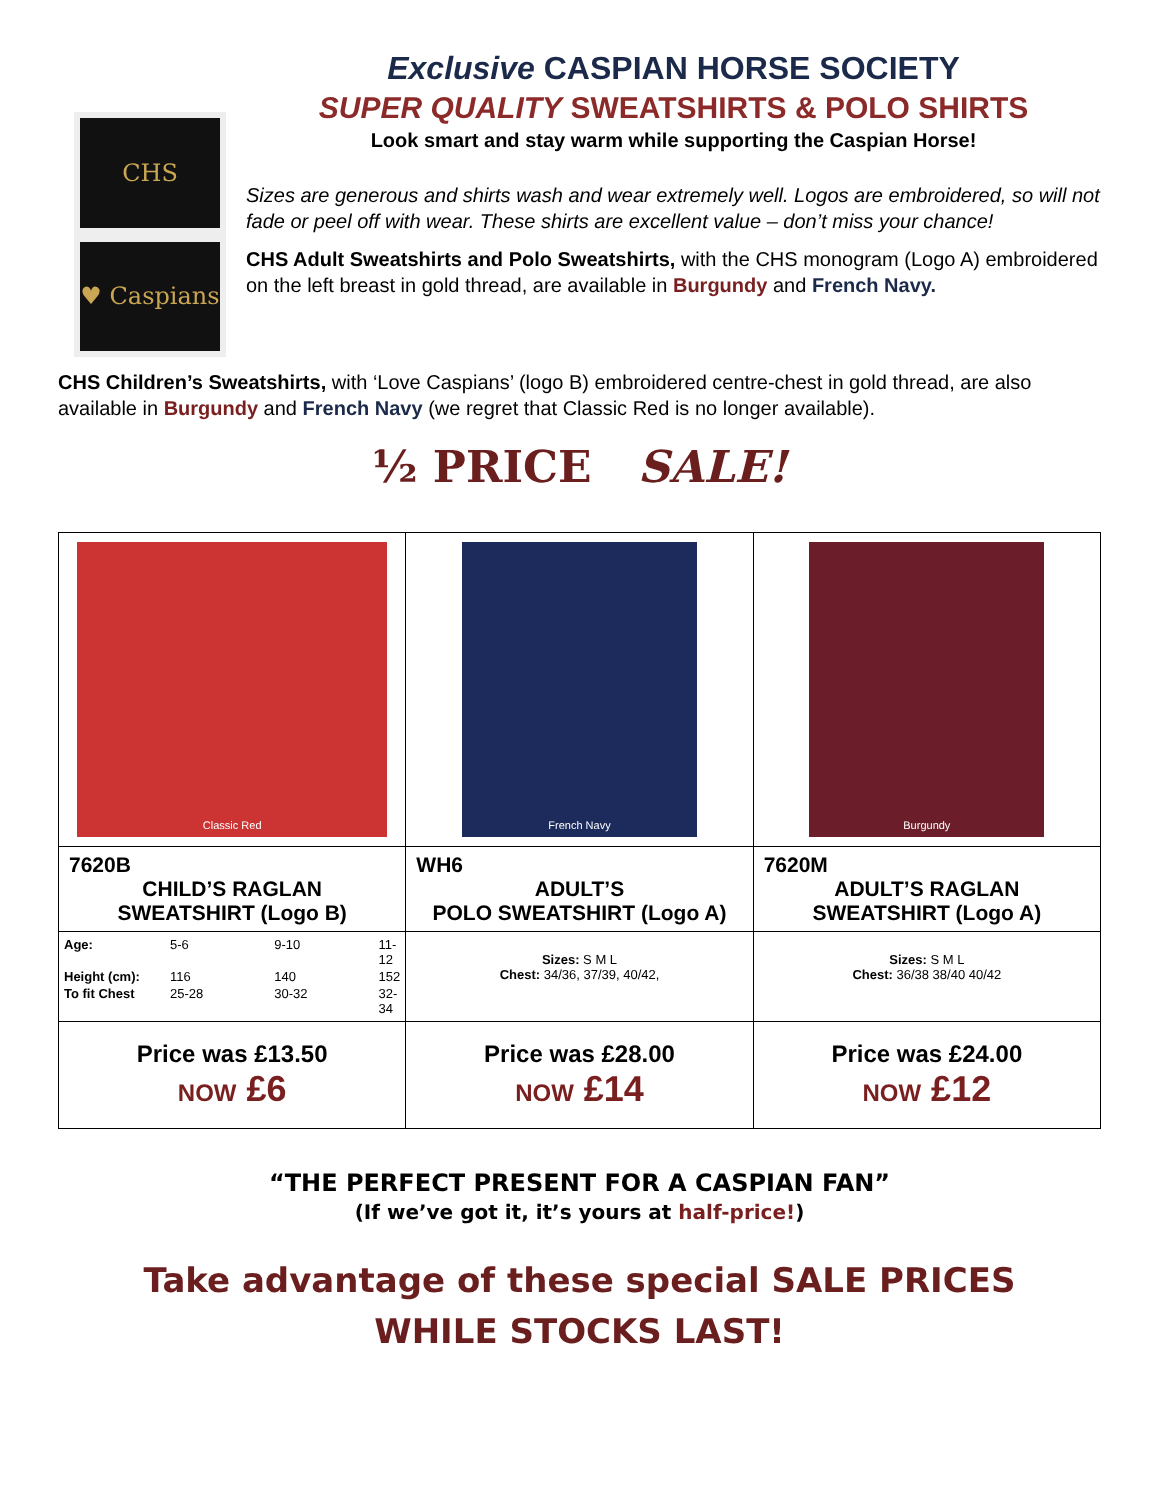CHS
♥ Caspians
Exclusive CASPIAN HORSE SOCIETY
SUPER QUALITY SWEATSHIRTS & POLO SHIRTS
Look smart and stay warm while supporting the Caspian Horse!
Sizes are generous and shirts wash and wear extremely well. Logos are embroidered, so will not fade or peel off with wear. These shirts are excellent value – don’t miss your chance!
CHS Adult Sweatshirts and Polo Sweatshirts, with the CHS monogram (Logo A) embroidered on the left breast in gold thread, are available in Burgundy and French Navy.
CHS Children’s Sweatshirts, with ‘Love Caspians’ (logo B) embroidered centre-chest in gold thread, are also available in Burgundy and French Navy (we regret that Classic Red is no longer available).
½ PRICE SALE!
| Classic Red | French Navy | Burgundy |
| 7620B CHILD’S RAGLAN SWEATSHIRT (Logo B) | WH6 ADULT’S POLO SWEATSHIRT (Logo A) | 7620M ADULT’S RAGLAN SWEATSHIRT (Logo A) |
| / Age: / 5-6 / 9-10 / 11-12 / / Height (cm): / 116 / 140 / 152 / / To fit Chest / 25-28 / 30-32 / 32-34 / | Sizes: S M L Chest: 34/36, 37/39, 40/42, | Sizes: S M L Chest: 36/38 38/40 40/42 |
| Price was £13.50 NOW £6 | Price was £28.00 NOW £14 | Price was £24.00 NOW £12 |
“THE PERFECT PRESENT FOR A CASPIAN FAN”
(If we’ve got it, it’s yours at half-price!)
Take advantage of these special SALE PRICES
WHILE STOCKS LAST!